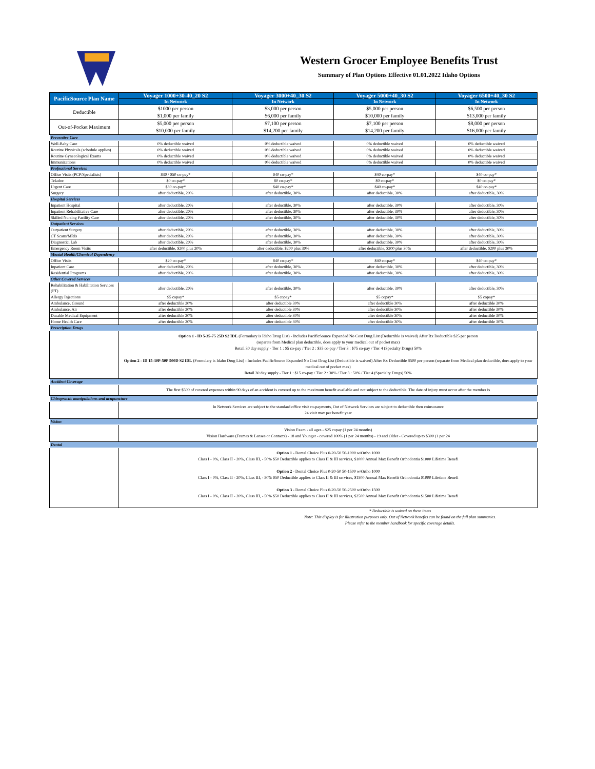Western Grocer Employee Benefits Trust
Summary of Plan Options Effective 01.01.2022 Idaho Options
| PacificSource Plan Name | Voyager 1000+30-40_20 S2 | Voyager 3000+40_30 S2 | Voyager 5000+40_30 S2 | Voyager 6500+40_30 S2 |
| --- | --- | --- | --- | --- |
| | In Network | In Network | In Network | In Network |
| Deductible | $1000 per person $1,000 per family | $3,000 per person $6,000 per family | $5,000 per person $10,000 per family | $6,500 per person $13,000 per family |
| Out-of-Pocket Maximum | $5,000 per person $10,000 per family | $7,100 per person $14,200 per family | $7,100 per person $14,200 per family | $8,000 per person $16,000 per family |
| Preventive Care | | | | |
| Well-Baby Care | 0% deductible waived | 0% deductible waived | 0% deductible waived | 0% deductible waived |
| Routine Physicals (schedule applies) | 0% deductible waived | 0% deductible waived | 0% deductible waived | 0% deductible waived |
| Routine Gynecological Exams | 0% deductible waived | 0% deductible waived | 0% deductible waived | 0% deductible waived |
| Immunizations | 0% deductible waived | 0% deductible waived | 0% deductible waived | 0% deductible waived |
| Professional Services | | | | |
| Office Visits (PCP/Specialists) | $30 / $50 co-pay* | $40 co-pay* | $40 co-pay* | $40 co-pay* |
| Teladoc | $0 co-pay* | $0 co-pay* | $0 co-pay* | $0 co-pay* |
| Urgent Care | $30 co-pay* | $40 co-pay* | $40 co-pay* | $40 co-pay* |
| Surgery | after deductible, 20% | after deductible, 30% | after deductible, 30% | after deductible, 30% |
| Hospital Services | | | | |
| Inpatient Hospital | after deductible, 20% | after deductible, 30% | after deductible, 30% | after deductible, 30% |
| Inpatient Rehabilitative Care | after deductible, 20% | after deductible, 30% | after deductible, 30% | after deductible, 30% |
| Skilled Nursing Facility Care | after deductible, 20% | after deductible, 30% | after deductible, 30% | after deductible, 30% |
| Outpatient Services | | | | |
| Outpatient Surgery | after deductible, 20% | after deductible, 30% | after deductible, 30% | after deductible, 30% |
| CT Scans/MRIs | after deductible, 20% | after deductible, 30% | after deductible, 30% | after deductible, 30% |
| Diagnostic, Lab | after deductible, 20% | after deductible, 30% | after deductible, 30% | after deductible, 30% |
| Emergency Room Visits | after deductible, $200 plus 20% | after deductible, $200 plus 30% | after deductible, $200 plus 30% | after deductible, $200 plus 30% |
| Mental Health/Chemical Dependency | | | | |
| Office Visits | $20 co-pay* | $40 co-pay* | $40 co-pay* | $40 co-pay* |
| Inpatient Care | after deductible, 20% | after deductible, 30% | after deductible, 30% | after deductible, 30% |
| Residential Programs | after deductible, 20% | after deductible, 30% | after deductible, 30% | after deductible, 30% |
| Other Covered Services | | | | |
| Rehabilitation & Habilitation Services (PT) | after deductible, 20% | after deductible, 30% | after deductible, 30% | after deductible, 30% |
| Allergy Injections | $5 copay* | $5 copay* | $5 copay* | $5 copay* |
| Ambulance, Ground | after deductible 20% | after deductible 30% | after deductible 30% | after deductible 30% |
| Ambulance, Air | after deductible 20% | after deductible 30% | after deductible 30% | after deductible 30% |
| Durable Medical Equipment | after deductible 20% | after deductible 30% | after deductible 30% | after deductible 30% |
| Home Health Care | after deductible 20% | after deductible 30% | after deductible 30% | after deductible 30% |
| Prescription Drugs | | | | |
| | Option 1 - ID 5-35-75 25D S2 IDL (Formulary is Idaho Drug List) - Includes PacificSource Expanded No Cost Drug List (Deductible is waived) After Rx Deductible $25 per person (separate from Medical plan deductible, does apply to your medical out of pocket max) Retail 30 day supply - Tier 1 : $5 co-pay / Tier 2 : $35 co-pay / Tier 3 : $75 co-pay / Tier 4 (Specialty Drugs) 50% Option 2 - ID 15-30P-50P 500D S2 IDL (Formulary is Idaho Drug List) - Includes PacificSource Expanded No Cost Drug List (Deductible is waived) After Rx Deductible $500 per person (separate from Medical plan deductible, does apply to your medical out of pocket max) Retail 30 day supply - Tier 1 : $15 co-pay / Tier 2 : 30% / Tier 3 : 50% / Tier 4 (Specialty Drugs) 50% | | | |
| Accident Coverage | | | | |
| | The first $500 of covered expenses within 90 days of an accident is covered up to the maximum benefit available and not subject to the deductible. The date of injury must occur after the member is | | | |
| Chiropractic manipulations and acupuncture | | | | |
| | In Network Services are subject to the standard office visit co-payments, Out of Network Services are subject to deductible then coinsurance 24 visit max per benefit year | | | |
| Vision | | | | |
| | Vision Exam - all ages - $25 copay (1 per 24 months) Vision Hardware (Frames & Lenses or Contacts) - 18 and Younger - covered 100% (1 per 24 months) - 19 and Older - Covered up to $300 (1 per 24 | | | |
| Dental | | | | |
| | Option 1 - Dental Choice Plus 0-20-50 50-1000 w/Ortho 1000 Class I - 0%, Class II - 20%, Class III, - 50% $50 Deductible applies to Class II & III services, $1000 Annual Max Benefit Orthodontia $1000 Lifetime Benefi Option 2 - Dental Choice Plus 0-20-50 50-1500 w/Ortho 1000 Class I - 0%, Class II - 20%, Class III, - 50% $50 Deductible applies to Class II & III services, $1500 Annual Max Benefit Orthodontia $1000 Lifetime Benefi Option 3 - Dental Choice Plus 0-20-50 50-2500 w/Ortho 1500 Class I - 0%, Class II - 20%, Class III, - 50% $50 Deductible applies to Class II & III services, $2500 Annual Max Benefit Orthodontia $1500 Lifetime Benefi | | | |
* Deductible is waived on these items
Note: This display is for illustration purposes only. Out of Network benefits can be found on the full plan summaries.
Please refer to the member handbook for specific coverage details.